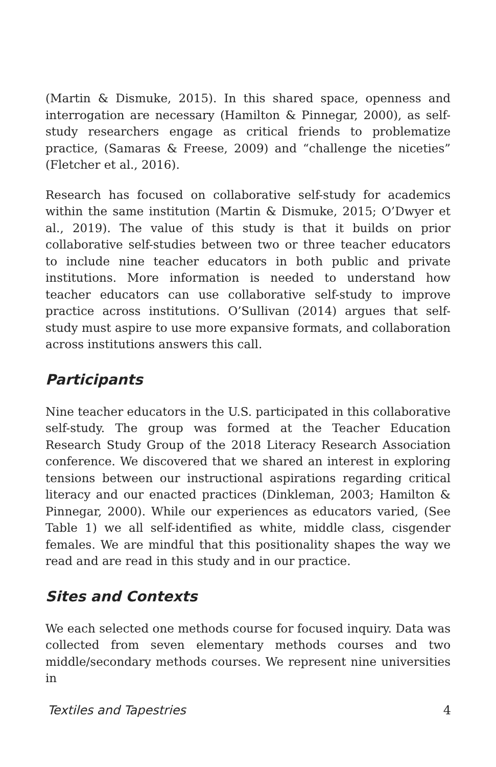(Martin & Dismuke, 2015). In this shared space, openness and interrogation are necessary (Hamilton & Pinnegar, 2000), as self-study researchers engage as critical friends to problematize practice, (Samaras & Freese, 2009) and “challenge the niceties” (Fletcher et al., 2016).
Research has focused on collaborative self-study for academics within the same institution (Martin & Dismuke, 2015; O’Dwyer et al., 2019). The value of this study is that it builds on prior collaborative self-studies between two or three teacher educators to include nine teacher educators in both public and private institutions. More information is needed to understand how teacher educators can use collaborative self-study to improve practice across institutions. O’Sullivan (2014) argues that self-study must aspire to use more expansive formats, and collaboration across institutions answers this call.
Participants
Nine teacher educators in the U.S. participated in this collaborative self-study. The group was formed at the Teacher Education Research Study Group of the 2018 Literacy Research Association conference. We discovered that we shared an interest in exploring tensions between our instructional aspirations regarding critical literacy and our enacted practices (Dinkleman, 2003; Hamilton & Pinnegar, 2000). While our experiences as educators varied, (See Table 1) we all self-identified as white, middle class, cisgender females. We are mindful that this positionality shapes the way we read and are read in this study and in our practice.
Sites and Contexts
We each selected one methods course for focused inquiry. Data was collected from seven elementary methods courses and two middle/secondary methods courses. We represent nine universities in
Textiles and Tapestries 4